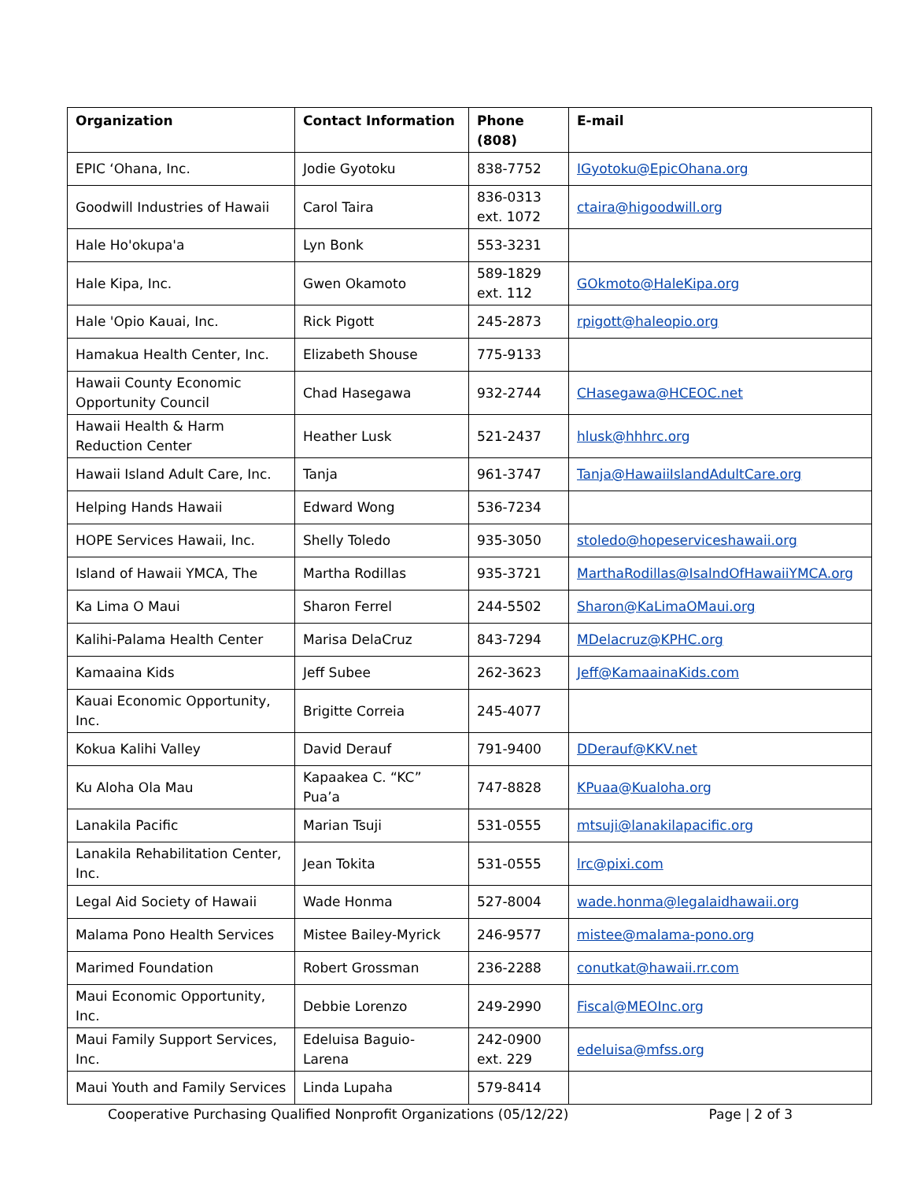| Organization | Contact Information | Phone (808) | E-mail |
| --- | --- | --- | --- |
| EPIC ‘Ohana, Inc. | Jodie Gyotoku | 838-7752 | IGyotoku@EpicOhana.org |
| Goodwill Industries of Hawaii | Carol Taira | 836-0313 ext. 1072 | ctaira@higoodwill.org |
| Hale Ho'okupa'a | Lyn Bonk | 553-3231 | |
| Hale Kipa, Inc. | Gwen Okamoto | 589-1829 ext. 112 | GOkmoto@HaleKipa.org |
| Hale 'Opio Kauai, Inc. | Rick Pigott | 245-2873 | rpigott@haleopio.org |
| Hamakua Health Center, Inc. | Elizabeth Shouse | 775-9133 | |
| Hawaii County Economic Opportunity Council | Chad Hasegawa | 932-2744 | CHasegawa@HCEOC.net |
| Hawaii Health & Harm Reduction Center | Heather Lusk | 521-2437 | hlusk@hhhrc.org |
| Hawaii Island Adult Care, Inc. | Tanja | 961-3747 | Tanja@HawaiiIslandAdultCare.org |
| Helping Hands Hawaii | Edward Wong | 536-7234 | |
| HOPE Services Hawaii, Inc. | Shelly Toledo | 935-3050 | stoledo@hopeserviceshawaii.org |
| Island of Hawaii YMCA, The | Martha Rodillas | 935-3721 | MarthaRodillas@IsalndOfHawaiiYMCA.org |
| Ka Lima O Maui | Sharon Ferrel | 244-5502 | Sharon@KaLimaOMaui.org |
| Kalihi-Palama Health Center | Marisa DelaCruz | 843-7294 | MDelacruz@KPHC.org |
| Kamaaina Kids | Jeff Subee | 262-3623 | Jeff@KamaainaKids.com |
| Kauai Economic Opportunity, Inc. | Brigitte Correia | 245-4077 | |
| Kokua Kalihi Valley | David Derauf | 791-9400 | DDerauf@KKV.net |
| Ku Aloha Ola Mau | Kapaakea C. “KC” Pua’a | 747-8828 | KPuaa@Kualoha.org |
| Lanakila Pacific | Marian Tsuji | 531-0555 | mtsuji@lanakilapacific.org |
| Lanakila Rehabilitation Center, Inc. | Jean Tokita | 531-0555 | lrc@pixi.com |
| Legal Aid Society of Hawaii | Wade Honma | 527-8004 | wade.honma@legalaidhawaii.org |
| Malama Pono Health Services | Mistee Bailey-Myrick | 246-9577 | mistee@malama-pono.org |
| Marimed Foundation | Robert Grossman | 236-2288 | conutkat@hawaii.rr.com |
| Maui Economic Opportunity, Inc. | Debbie Lorenzo | 249-2990 | Fiscal@MEOInc.org |
| Maui Family Support Services, Inc. | Edeluisa Baguio- Larena | 242-0900 ext. 229 | edeluisa@mfss.org |
| Maui Youth and Family Services | Linda Lupaha | 579-8414 | |
Cooperative Purchasing Qualified Nonprofit Organizations (05/12/22) Page | 2 of 3